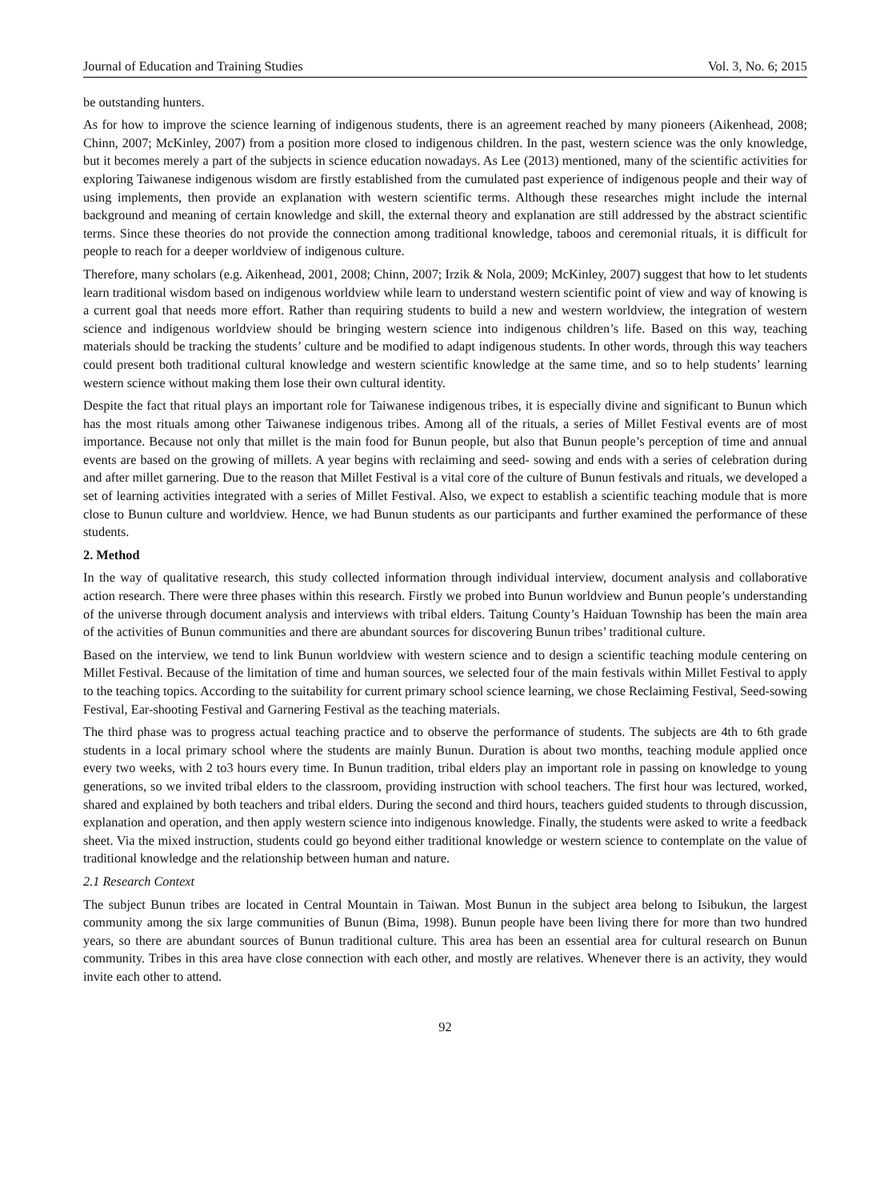Journal of Education and Training Studies Vol. 3, No. 6; 2015
be outstanding hunters.
As for how to improve the science learning of indigenous students, there is an agreement reached by many pioneers (Aikenhead, 2008; Chinn, 2007; McKinley, 2007) from a position more closed to indigenous children. In the past, western science was the only knowledge, but it becomes merely a part of the subjects in science education nowadays. As Lee (2013) mentioned, many of the scientific activities for exploring Taiwanese indigenous wisdom are firstly established from the cumulated past experience of indigenous people and their way of using implements, then provide an explanation with western scientific terms. Although these researches might include the internal background and meaning of certain knowledge and skill, the external theory and explanation are still addressed by the abstract scientific terms. Since these theories do not provide the connection among traditional knowledge, taboos and ceremonial rituals, it is difficult for people to reach for a deeper worldview of indigenous culture.
Therefore, many scholars (e.g. Aikenhead, 2001, 2008; Chinn, 2007; Irzik & Nola, 2009; McKinley, 2007) suggest that how to let students learn traditional wisdom based on indigenous worldview while learn to understand western scientific point of view and way of knowing is a current goal that needs more effort. Rather than requiring students to build a new and western worldview, the integration of western science and indigenous worldview should be bringing western science into indigenous children’s life. Based on this way, teaching materials should be tracking the students’ culture and be modified to adapt indigenous students. In other words, through this way teachers could present both traditional cultural knowledge and western scientific knowledge at the same time, and so to help students’ learning western science without making them lose their own cultural identity.
Despite the fact that ritual plays an important role for Taiwanese indigenous tribes, it is especially divine and significant to Bunun which has the most rituals among other Taiwanese indigenous tribes. Among all of the rituals, a series of Millet Festival events are of most importance. Because not only that millet is the main food for Bunun people, but also that Bunun people’s perception of time and annual events are based on the growing of millets. A year begins with reclaiming and seed- sowing and ends with a series of celebration during and after millet garnering. Due to the reason that Millet Festival is a vital core of the culture of Bunun festivals and rituals, we developed a set of learning activities integrated with a series of Millet Festival. Also, we expect to establish a scientific teaching module that is more close to Bunun culture and worldview. Hence, we had Bunun students as our participants and further examined the performance of these students.
2. Method
In the way of qualitative research, this study collected information through individual interview, document analysis and collaborative action research. There were three phases within this research. Firstly we probed into Bunun worldview and Bunun people’s understanding of the universe through document analysis and interviews with tribal elders. Taitung County’s Haiduan Township has been the main area of the activities of Bunun communities and there are abundant sources for discovering Bunun tribes’ traditional culture.
Based on the interview, we tend to link Bunun worldview with western science and to design a scientific teaching module centering on Millet Festival. Because of the limitation of time and human sources, we selected four of the main festivals within Millet Festival to apply to the teaching topics. According to the suitability for current primary school science learning, we chose Reclaiming Festival, Seed-sowing Festival, Ear-shooting Festival and Garnering Festival as the teaching materials.
The third phase was to progress actual teaching practice and to observe the performance of students. The subjects are 4th to 6th grade students in a local primary school where the students are mainly Bunun. Duration is about two months, teaching module applied once every two weeks, with 2 to3 hours every time. In Bunun tradition, tribal elders play an important role in passing on knowledge to young generations, so we invited tribal elders to the classroom, providing instruction with school teachers. The first hour was lectured, worked, shared and explained by both teachers and tribal elders. During the second and third hours, teachers guided students to through discussion, explanation and operation, and then apply western science into indigenous knowledge. Finally, the students were asked to write a feedback sheet. Via the mixed instruction, students could go beyond either traditional knowledge or western science to contemplate on the value of traditional knowledge and the relationship between human and nature.
2.1 Research Context
The subject Bunun tribes are located in Central Mountain in Taiwan. Most Bunun in the subject area belong to Isibukun, the largest community among the six large communities of Bunun (Bima, 1998). Bunun people have been living there for more than two hundred years, so there are abundant sources of Bunun traditional culture. This area has been an essential area for cultural research on Bunun community. Tribes in this area have close connection with each other, and mostly are relatives. Whenever there is an activity, they would invite each other to attend.
92